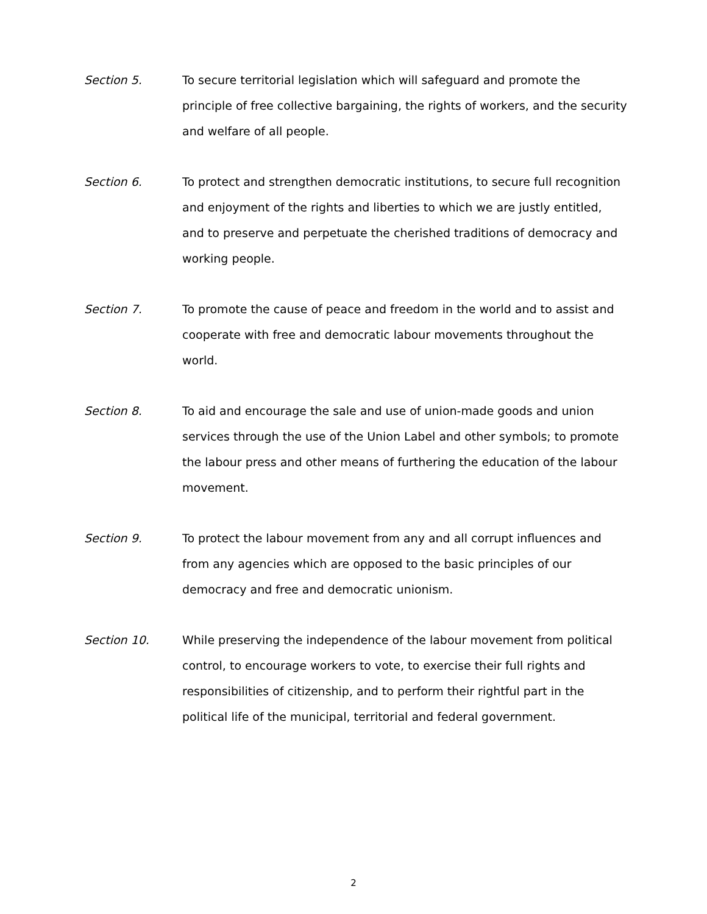Section 5. To secure territorial legislation which will safeguard and promote the principle of free collective bargaining, the rights of workers, and the security and welfare of all people.
Section 6. To protect and strengthen democratic institutions, to secure full recognition and enjoyment of the rights and liberties to which we are justly entitled, and to preserve and perpetuate the cherished traditions of democracy and working people.
Section 7. To promote the cause of peace and freedom in the world and to assist and cooperate with free and democratic labour movements throughout the world.
Section 8. To aid and encourage the sale and use of union-made goods and union services through the use of the Union Label and other symbols; to promote the labour press and other means of furthering the education of the labour movement.
Section 9. To protect the labour movement from any and all corrupt influences and from any agencies which are opposed to the basic principles of our democracy and free and democratic unionism.
Section 10. While preserving the independence of the labour movement from political control, to encourage workers to vote, to exercise their full rights and responsibilities of citizenship, and to perform their rightful part in the political life of the municipal, territorial and federal government.
2